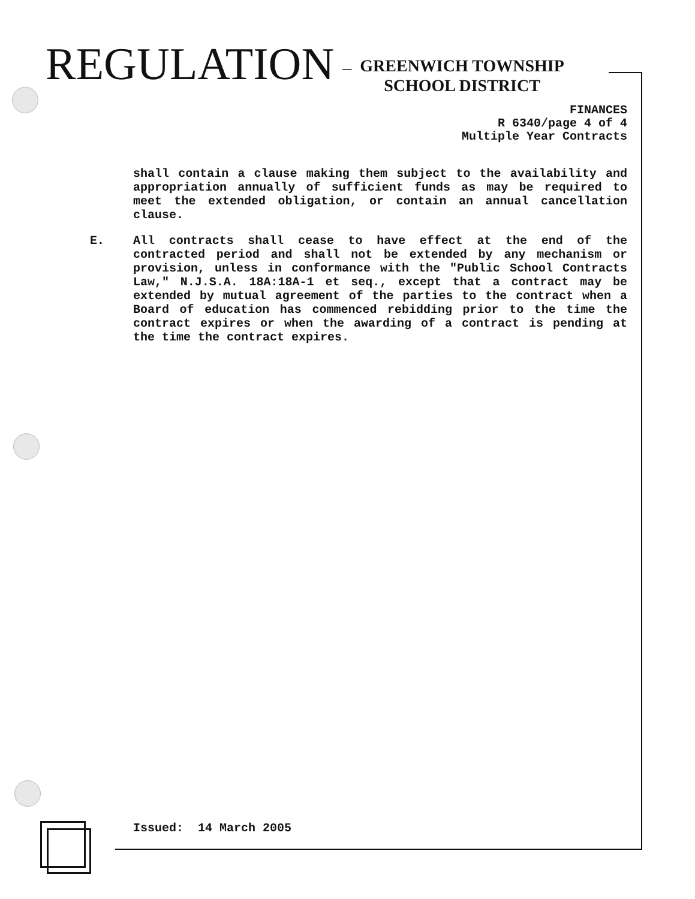REGULATION –
GREENWICH TOWNSHIP
SCHOOL DISTRICT
FINANCES
R 6340/page 4 of 4
Multiple Year Contracts
shall contain a clause making them subject to the availability and appropriation annually of sufficient funds as may be required to meet the extended obligation, or contain an annual cancellation clause.
E. All contracts shall cease to have effect at the end of the contracted period and shall not be extended by any mechanism or provision, unless in conformance with the "Public School Contracts Law," N.J.S.A. 18A:18A-1 et seq., except that a contract may be extended by mutual agreement of the parties to the contract when a Board of education has commenced rebidding prior to the time the contract expires or when the awarding of a contract is pending at the time the contract expires.
Issued: 14 March 2005